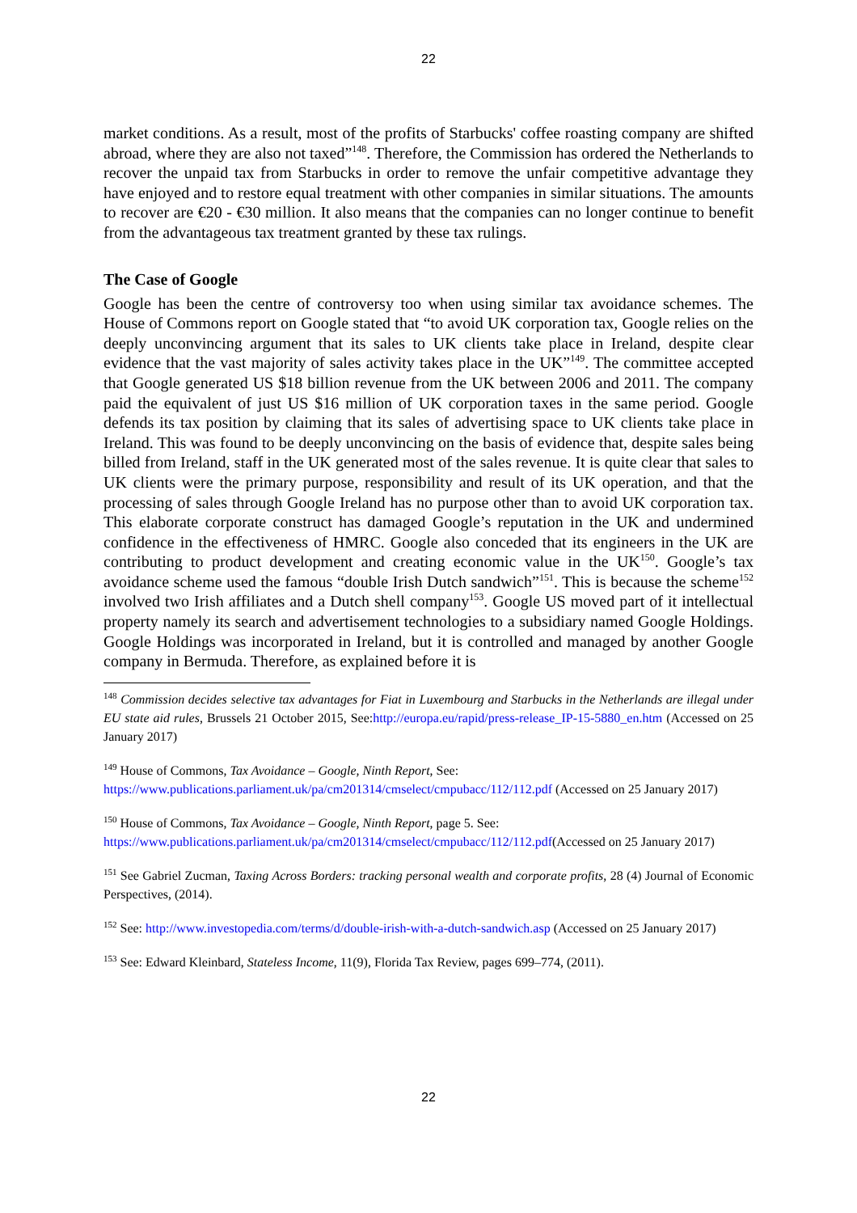22
market conditions. As a result, most of the profits of Starbucks' coffee roasting company are shifted abroad, where they are also not taxed”<sup>148</sup>. Therefore, the Commission has ordered the Netherlands to recover the unpaid tax from Starbucks in order to remove the unfair competitive advantage they have enjoyed and to restore equal treatment with other companies in similar situations. The amounts to recover are €20 - €30 million. It also means that the companies can no longer continue to benefit from the advantageous tax treatment granted by these tax rulings.
The Case of Google
Google has been the centre of controversy too when using similar tax avoidance schemes. The House of Commons report on Google stated that “to avoid UK corporation tax, Google relies on the deeply unconvincing argument that its sales to UK clients take place in Ireland, despite clear evidence that the vast majority of sales activity takes place in the UK”<sup>149</sup>. The committee accepted that Google generated US $18 billion revenue from the UK between 2006 and 2011. The company paid the equivalent of just US $16 million of UK corporation taxes in the same period. Google defends its tax position by claiming that its sales of advertising space to UK clients take place in Ireland. This was found to be deeply unconvincing on the basis of evidence that, despite sales being billed from Ireland, staff in the UK generated most of the sales revenue. It is quite clear that sales to UK clients were the primary purpose, responsibility and result of its UK operation, and that the processing of sales through Google Ireland has no purpose other than to avoid UK corporation tax. This elaborate corporate construct has damaged Google’s reputation in the UK and undermined confidence in the effectiveness of HMRC. Google also conceded that its engineers in the UK are contributing to product development and creating economic value in the UK<sup>150</sup>. Google’s tax avoidance scheme used the famous “double Irish Dutch sandwich”<sup>151</sup>. This is because the scheme<sup>152</sup> involved two Irish affiliates and a Dutch shell company<sup>153</sup>. Google US moved part of it intellectual property namely its search and advertisement technologies to a subsidiary named Google Holdings. Google Holdings was incorporated in Ireland, but it is controlled and managed by another Google company in Bermuda. Therefore, as explained before it is
<sup>148</sup> Commission decides selective tax advantages for Fiat in Luxembourg and Starbucks in the Netherlands are illegal under EU state aid rules, Brussels 21 October 2015, See:http://europa.eu/rapid/press-release_IP-15-5880_en.htm (Accessed on 25 January 2017)
<sup>149</sup> House of Commons, Tax Avoidance – Google, Ninth Report, See:
https://www.publications.parliament.uk/pa/cm201314/cmselect/cmpubacc/112/112.pdf (Accessed on 25 January 2017)
<sup>150</sup> House of Commons, Tax Avoidance – Google, Ninth Report, page 5. See:
https://www.publications.parliament.uk/pa/cm201314/cmselect/cmpubacc/112/112.pdf(Accessed on 25 January 2017)
<sup>151</sup> See Gabriel Zucman, Taxing Across Borders: tracking personal wealth and corporate profits, 28 (4) Journal of Economic Perspectives, (2014).
<sup>152</sup> See: http://www.investopedia.com/terms/d/double-irish-with-a-dutch-sandwich.asp (Accessed on 25 January 2017)
<sup>153</sup> See: Edward Kleinbard, Stateless Income, 11(9), Florida Tax Review, pages 699–774, (2011).
22